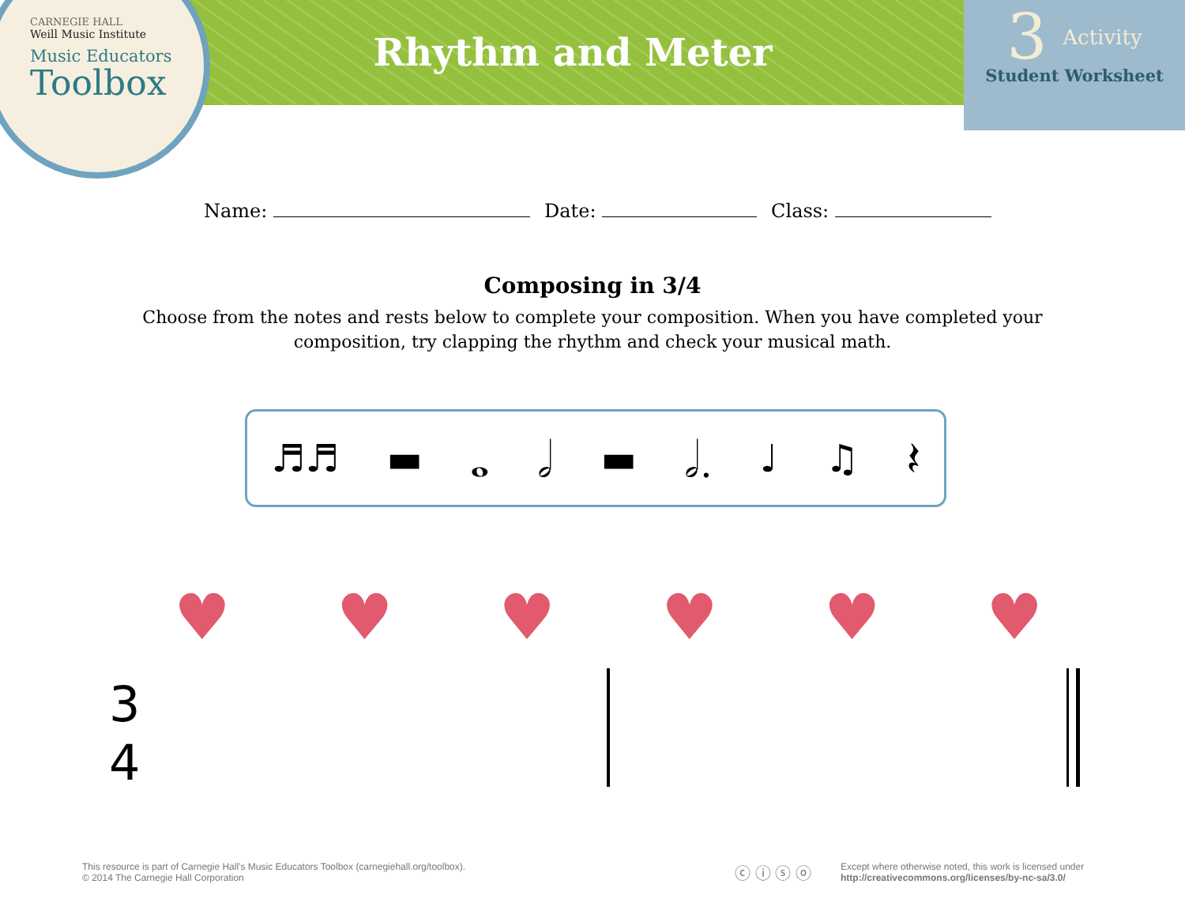CARNEGIE HALL
Weill Music Institute
Music Educators
Toolbox
Rhythm and Meter
3 Activity
Student Worksheet
Name: Date: Class:
Composing in 3/4
Choose from the notes and rests below to complete your composition. When you have completed your
composition, try clapping the rhythm and check your musical math.
♬♬ ▬ 𝅝 𝅗𝅥 ▬ 𝅗𝅥. ♩ ♫ 𝄽
♥ ♥ ♥ ♥ ♥ ♥
3
4
This resource is part of Carnegie Hall’s Music Educators Toolbox (carnegiehall.org/toolbox).
© 2014 The Carnegie Hall Corporation
ⓒ ⓘ ⓢ ⓞ
Except where otherwise noted, this work is licensed under
http://creativecommons.org/licenses/by-nc-sa/3.0/